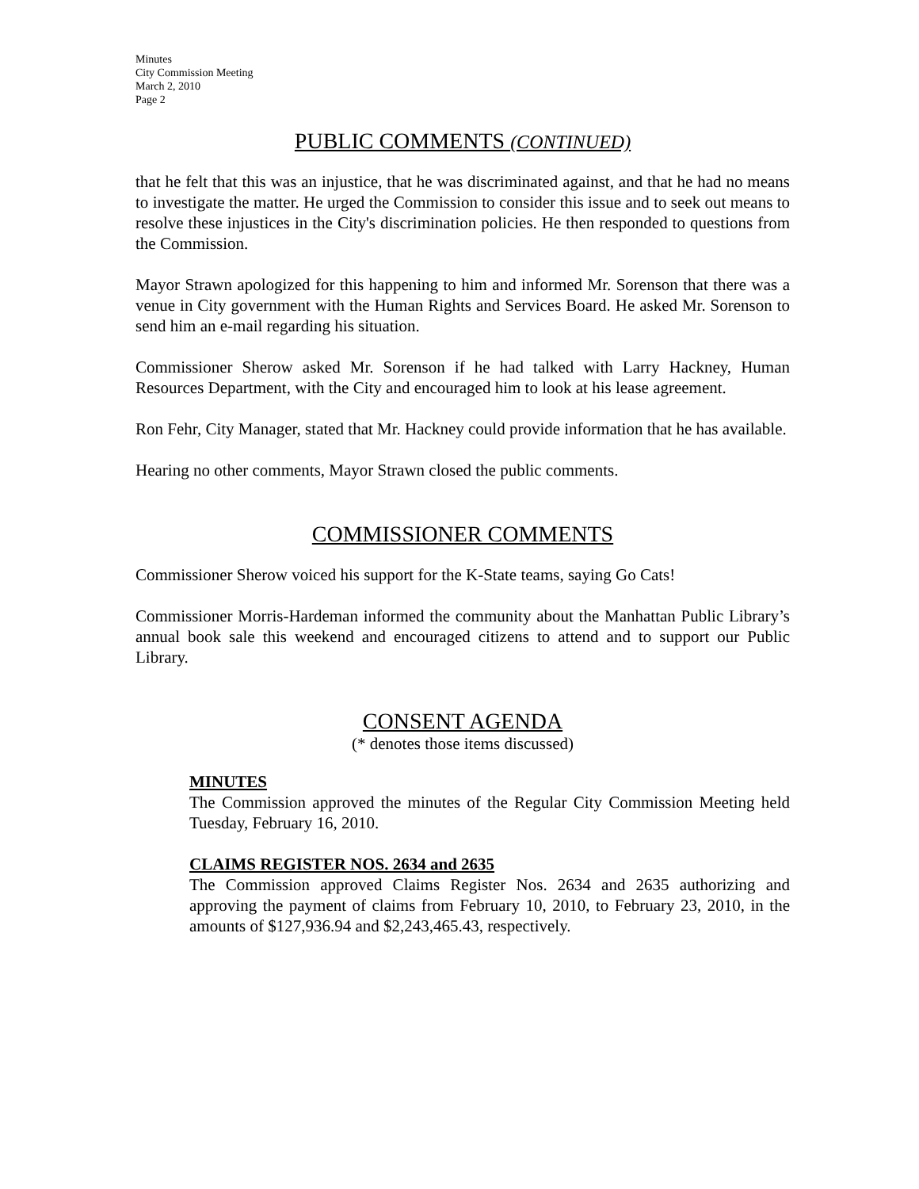Minutes
City Commission Meeting
March 2, 2010
Page 2
PUBLIC COMMENTS (CONTINUED)
that he felt that this was an injustice, that he was discriminated against, and that he had no means to investigate the matter. He urged the Commission to consider this issue and to seek out means to resolve these injustices in the City's discrimination policies. He then responded to questions from the Commission.
Mayor Strawn apologized for this happening to him and informed Mr. Sorenson that there was a venue in City government with the Human Rights and Services Board. He asked Mr. Sorenson to send him an e-mail regarding his situation.
Commissioner Sherow asked Mr. Sorenson if he had talked with Larry Hackney, Human Resources Department, with the City and encouraged him to look at his lease agreement.
Ron Fehr, City Manager, stated that Mr. Hackney could provide information that he has available.
Hearing no other comments, Mayor Strawn closed the public comments.
COMMISSIONER COMMENTS
Commissioner Sherow voiced his support for the K-State teams, saying Go Cats!
Commissioner Morris-Hardeman informed the community about the Manhattan Public Library’s annual book sale this weekend and encouraged citizens to attend and to support our Public Library.
CONSENT AGENDA
(* denotes those items discussed)
MINUTES
The Commission approved the minutes of the Regular City Commission Meeting held Tuesday, February 16, 2010.
CLAIMS REGISTER NOS. 2634 and 2635
The Commission approved Claims Register Nos. 2634 and 2635 authorizing and approving the payment of claims from February 10, 2010, to February 23, 2010, in the amounts of $127,936.94 and $2,243,465.43, respectively.